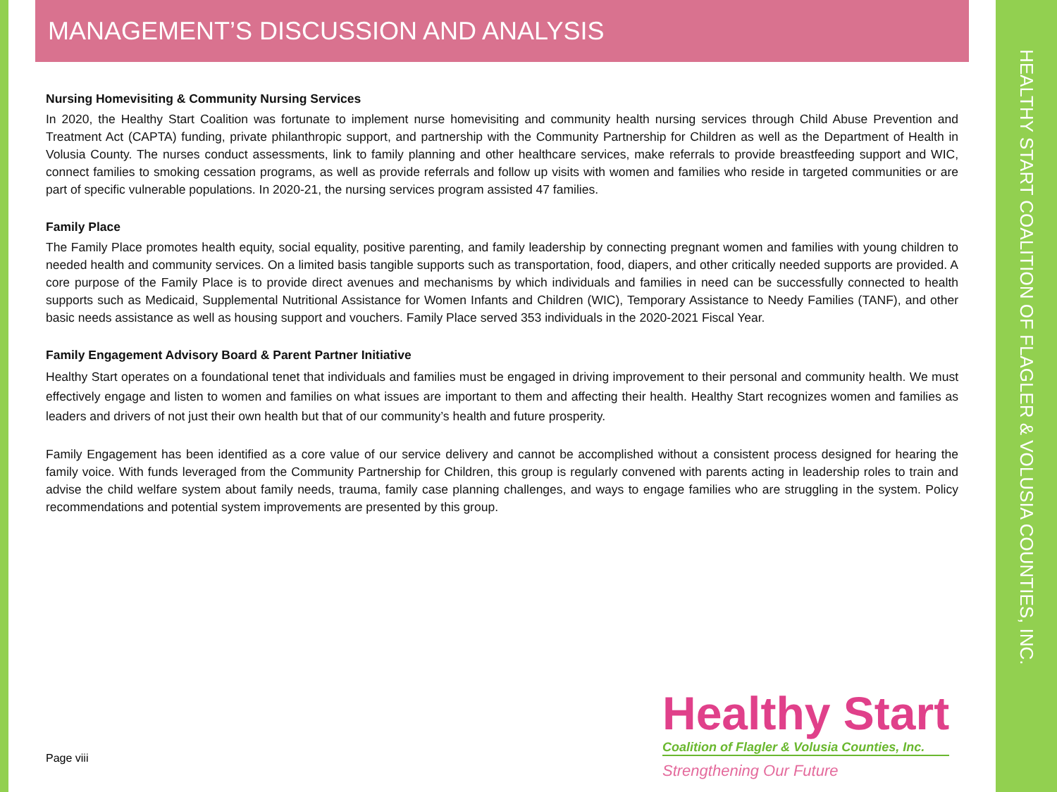MANAGEMENT’S DISCUSSION AND ANALYSIS
Nursing Homevisiting & Community Nursing Services
In 2020, the Healthy Start Coalition was fortunate to implement nurse homevisiting and community health nursing services through Child Abuse Prevention and Treatment Act (CAPTA) funding, private philanthropic support, and partnership with the Community Partnership for Children as well as the Department of Health in Volusia County. The nurses conduct assessments, link to family planning and other healthcare services, make referrals to provide breastfeeding support and WIC, connect families to smoking cessation programs, as well as provide referrals and follow up visits with women and families who reside in targeted communities or are part of specific vulnerable populations. In 2020-21, the nursing services program assisted 47 families.
Family Place
The Family Place promotes health equity, social equality, positive parenting, and family leadership by connecting pregnant women and families with young children to needed health and community services. On a limited basis tangible supports such as transportation, food, diapers, and other critically needed supports are provided. A core purpose of the Family Place is to provide direct avenues and mechanisms by which individuals and families in need can be successfully connected to health supports such as Medicaid, Supplemental Nutritional Assistance for Women Infants and Children (WIC), Temporary Assistance to Needy Families (TANF), and other basic needs assistance as well as housing support and vouchers. Family Place served 353 individuals in the 2020-2021 Fiscal Year.
Family Engagement Advisory Board & Parent Partner Initiative
Healthy Start operates on a foundational tenet that individuals and families must be engaged in driving improvement to their personal and community health. We must effectively engage and listen to women and families on what issues are important to them and affecting their health. Healthy Start recognizes women and families as leaders and drivers of not just their own health but that of our community’s health and future prosperity.
Family Engagement has been identified as a core value of our service delivery and cannot be accomplished without a consistent process designed for hearing the family voice. With funds leveraged from the Community Partnership for Children, this group is regularly convened with parents acting in leadership roles to train and advise the child welfare system about family needs, trauma, family case planning challenges, and ways to engage families who are struggling in the system. Policy recommendations and potential system improvements are presented by this group.
Page viii
Healthy Start
Coalition of Flagler & Volusia Counties, Inc.
Strengthening Our Future
HEALTHY START COALITION OF FLAGLER & VOLUSIA COUNTIES, INC.